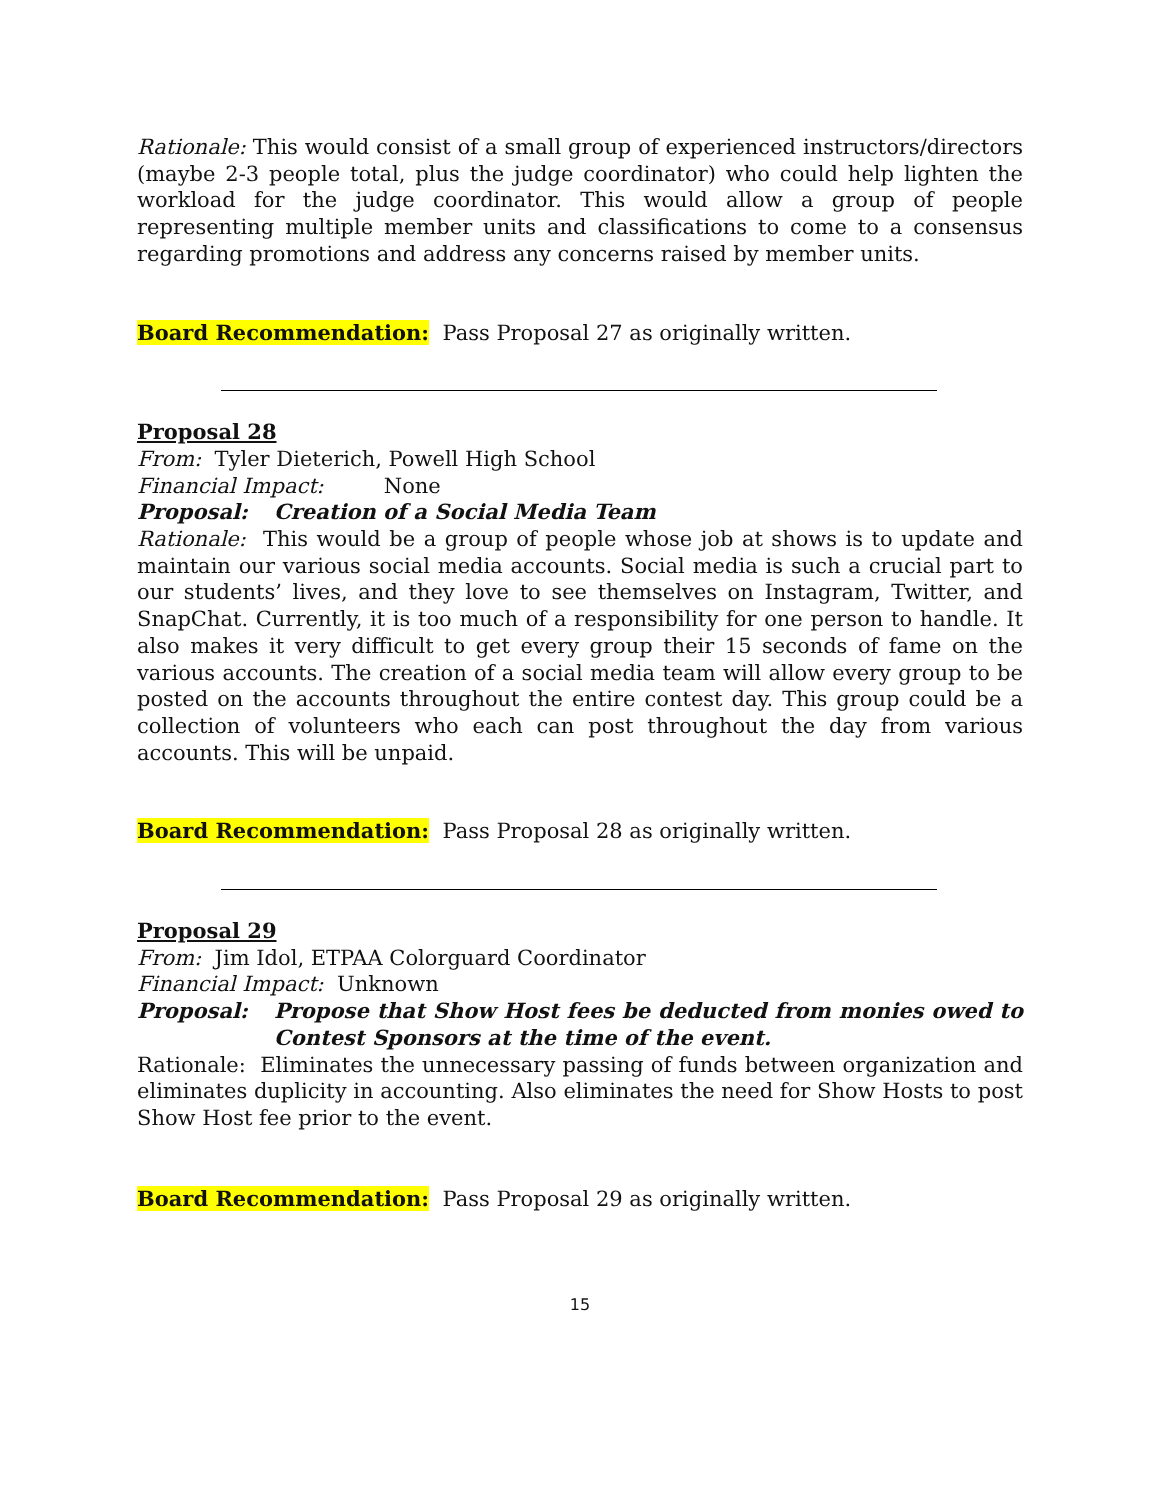Rationale: This would consist of a small group of experienced instructors/directors (maybe 2-3 people total, plus the judge coordinator) who could help lighten the workload for the judge coordinator. This would allow a group of people representing multiple member units and classifications to come to a consensus regarding promotions and address any concerns raised by member units.
Board Recommendation: Pass Proposal 27 as originally written.
Proposal 28
From: Tyler Dieterich, Powell High School
Financial Impact: None
Proposal: Creation of a Social Media Team
Rationale: This would be a group of people whose job at shows is to update and maintain our various social media accounts. Social media is such a crucial part to our students’ lives, and they love to see themselves on Instagram, Twitter, and SnapChat. Currently, it is too much of a responsibility for one person to handle. It also makes it very difficult to get every group their 15 seconds of fame on the various accounts. The creation of a social media team will allow every group to be posted on the accounts throughout the entire contest day. This group could be a collection of volunteers who each can post throughout the day from various accounts. This will be unpaid.
Board Recommendation: Pass Proposal 28 as originally written.
Proposal 29
From: Jim Idol, ETPAA Colorguard Coordinator
Financial Impact: Unknown
Proposal: Propose that Show Host fees be deducted from monies owed to Contest Sponsors at the time of the event.
Rationale: Eliminates the unnecessary passing of funds between organization and eliminates duplicity in accounting. Also eliminates the need for Show Hosts to post Show Host fee prior to the event.
Board Recommendation: Pass Proposal 29 as originally written.
15